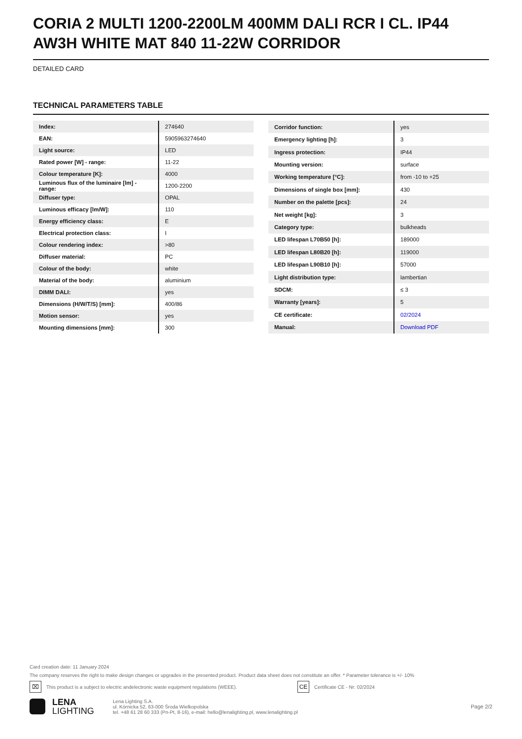CORIA 2 MULTI 1200-2200LM 400MM DALI RCR I CL. IP44 AW3H WHITE MAT 840 11-22W CORRIDOR
DETAILED CARD
TECHNICAL PARAMETERS TABLE
| Index: | 274640 |
| EAN: | 5905963274640 |
| Light source: | LED |
| Rated power [W] - range: | 11-22 |
| Colour temperature [K]: | 4000 |
| Luminous flux of the luminaire [lm] - range: | 1200-2200 |
| Diffuser type: | OPAL |
| Luminous efficacy [lm/W]: | 110 |
| Energy efficiency class: | E |
| Electrical protection class: | I |
| Colour rendering index: | >80 |
| Diffuser material: | PC |
| Colour of the body: | white |
| Material of the body: | aluminium |
| DIMM DALI: | yes |
| Dimensions (H/W/T/S) [mm]: | 400/86 |
| Motion sensor: | yes |
| Mounting dimensions [mm]: | 300 |
| Corridor function: | yes |
| Emergency lighting [h]: | 3 |
| Ingress protection: | IP44 |
| Mounting version: | surface |
| Working temperature [°C]: | from -10 to +25 |
| Dimensions of single box [mm]: | 430 |
| Number on the palette [pcs]: | 24 |
| Net weight [kg]: | 3 |
| Category type: | bulkheads |
| LED lifespan L70B50 [h]: | 189000 |
| LED lifespan L80B20 [h]: | 119000 |
| LED lifespan L90B10 [h]: | 57000 |
| Light distribution type: | lambertian |
| SDCM: | ≤ 3 |
| Warranty [years]: | 5 |
| CE certificate: | 02/2024 |
| Manual: | Download PDF |
Card creation date: 11 January 2024
The company reserves the right to make design changes or upgrades in the presented product. Product data sheet does not constitute an offer. * Parameter tolerance is +/- 10%
⌧ This product is a subject to electric andelectronic waste equipment regulations (WEEE). CE Certificate CE - Nr: 02/2024
LENA
LIGHTING
Lena Lighting S.A.
ul. Kórnicka 52, 63-000 Środa Wielkopolska
tel. +48 61 28 60 333 (Pn-Pt, 8-16), e-mail: hello@lenalighting.pl, www.lenalighting.pl
Page 2/2